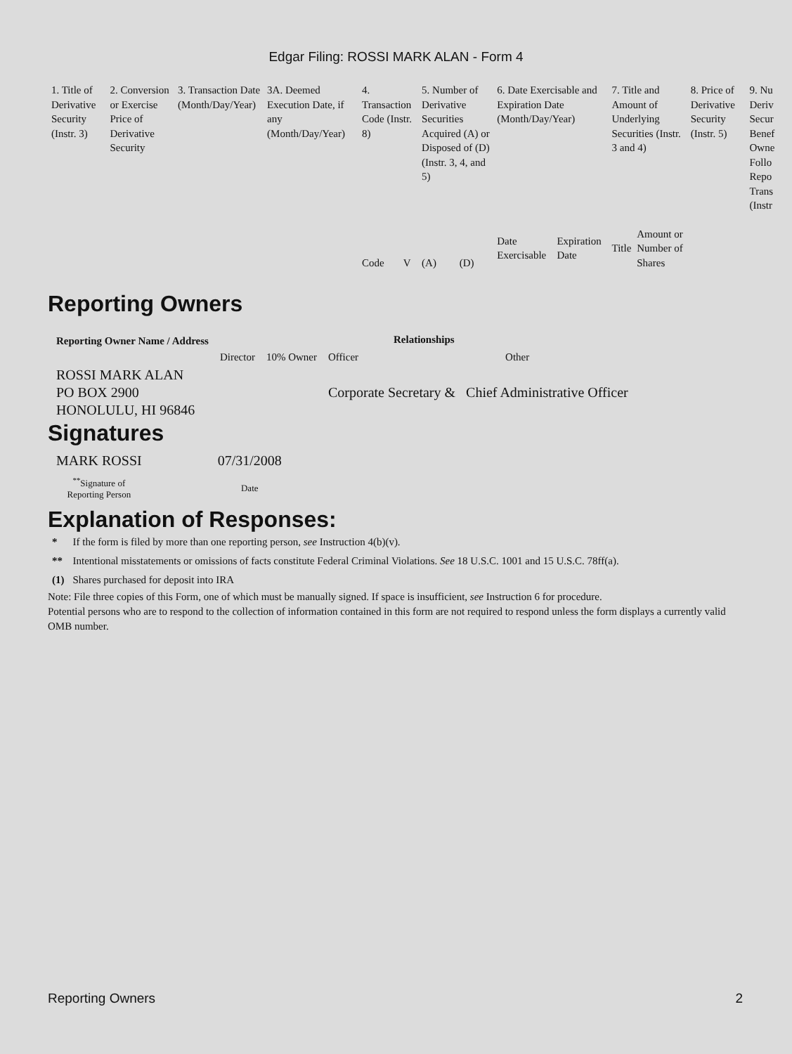Edgar Filing: ROSSI MARK ALAN - Form 4
| 1. Title of Derivative Security (Instr. 3) | 2. Conversion or Exercise Price of Derivative Security | 3. Transaction Date (Month/Day/Year) | 3A. Deemed Execution Date, if any (Month/Day/Year) | 4. Transaction Code (Instr. 8) | | 5. Number of Derivative Securities Acquired (A) or Disposed of (D) (Instr. 3, 4, and 5) | | 6. Date Exercisable and Expiration Date (Month/Day/Year) | | 7. Title and Amount of Underlying Securities (Instr. 3 and 4) | | 8. Price of Derivative Security (Instr. 5) | 9. Nu Deriv Secur Benef Owne Follo Repo Trans (Instr |
| --- | --- | --- | --- | --- | --- | --- | --- | --- | --- | --- | --- | --- | --- |
| | | | | Code | V | (A) | (D) | Date Exercisable | Expiration Date | Title | Amount or Number of Shares | | |
Reporting Owners
| Reporting Owner Name / Address | Relationships | | | |
| --- | --- | --- | --- | --- |
| | Director | 10% Owner | Officer | Other |
| ROSSI MARK ALAN PO BOX 2900 HONOLULU, HI 96846 | | | Corporate Secretary & Chief Administrative Officer | |
Signatures
| MARK ROSSI | 07/31/2008 |
| <sup>**</sup> Signature of Reporting Person | Date |
Explanation of Responses:
| * | If the form is filed by more than one reporting person, see Instruction 4(b)(v). |
| ** | Intentional misstatements or omissions of facts constitute Federal Criminal Violations. See 18 U.S.C. 1001 and 15 U.S.C. 78ff(a). |
| (1) | Shares purchased for deposit into IRA |
Note: File three copies of this Form, one of which must be manually signed. If space is insufficient, see Instruction 6 for procedure.
Potential persons who are to respond to the collection of information contained in this form are not required to respond unless the form displays a currently valid OMB number.
Reporting Owners 2